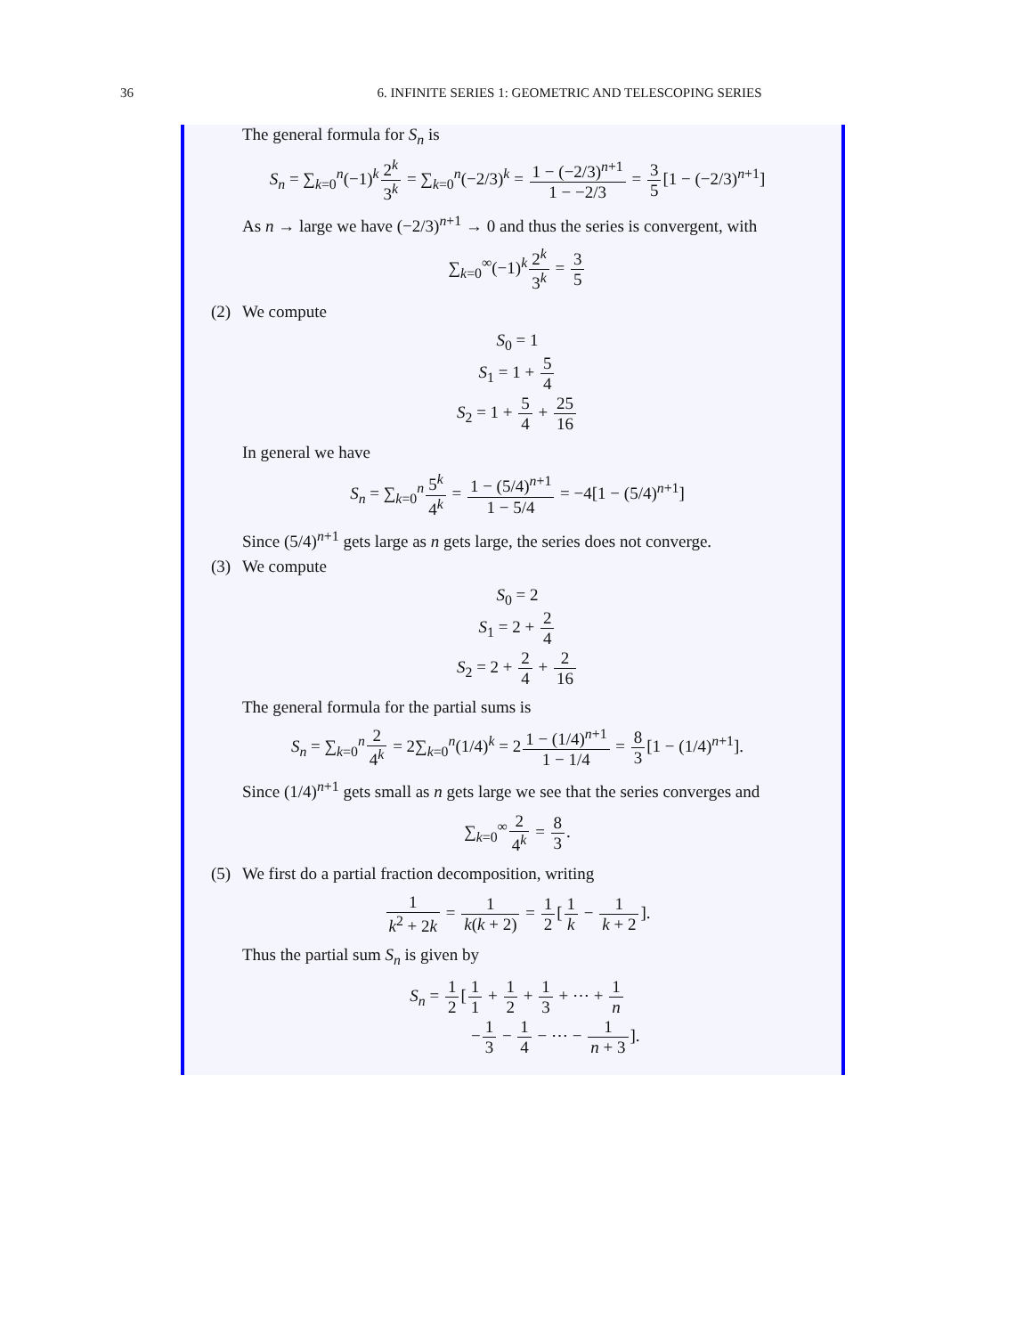36
6. INFINITE SERIES 1: GEOMETRIC AND TELESCOPING SERIES
The general formula for S<sub>n</sub> is
S<sub>n</sub> = ∑<sub>k=0</sub><sup>n</sup>(−1)<sup>k</sup>2<sup>k</sup> 3<sup>k</sup> = ∑<sub>k=0</sub><sup>n</sup>(−2/3)<sup>k</sup> = 1 − (−2/3)<sup>n+1</sup> 1 − −2/3 = 3 5[1 − (−2/3)<sup>n+1</sup>]
As n → large we have (−2/3)<sup>n+1</sup> → 0 and thus the series is convergent, with
∑<sub>k=0</sub><sup>∞</sup>(−1)<sup>k</sup>2<sup>k</sup> 3<sup>k</sup> = 3 5
(2) We compute
S<sub>0</sub> = 1
S<sub>1</sub> = 1 + 5 4
S<sub>2</sub> = 1 + 5 4 + 25 16
In general we have
S<sub>n</sub> = ∑<sub>k=0</sub><sup>n</sup>5<sup>k</sup> 4<sup>k</sup> = 1 − (5/4)<sup>n+1</sup> 1 − 5/4 = −4[1 − (5/4)<sup>n+1</sup>]
Since (5/4)<sup>n+1</sup> gets large as n gets large, the series does not converge.
(3) We compute
S<sub>0</sub> = 2
S<sub>1</sub> = 2 + 2 4
S<sub>2</sub> = 2 + 2 4 + 2 16
The general formula for the partial sums is
S<sub>n</sub> = ∑<sub>k=0</sub><sup>n</sup>2 4<sup>k</sup> = 2∑<sub>k=0</sub><sup>n</sup>(1/4)<sup>k</sup> = 21 − (1/4)<sup>n+1</sup> 1 − 1/4 = 8 3[1 − (1/4)<sup>n+1</sup>].
Since (1/4)<sup>n+1</sup> gets small as n gets large we see that the series converges and
∑<sub>k=0</sub><sup>∞</sup>2 4<sup>k</sup> = 8 3.
(5) We first do a partial fraction decomposition, writing
1 k<sup>2</sup> + 2k = 1 k(k + 2) = 1 2[1 k − 1 k + 2].
Thus the partial sum S<sub>n</sub> is given by
S<sub>n</sub> = 1 2[1 1 + 1 2 + 1 3 + ⋯ + 1 n
−1 3 − 1 4 − ⋯ − 1 n + 3].